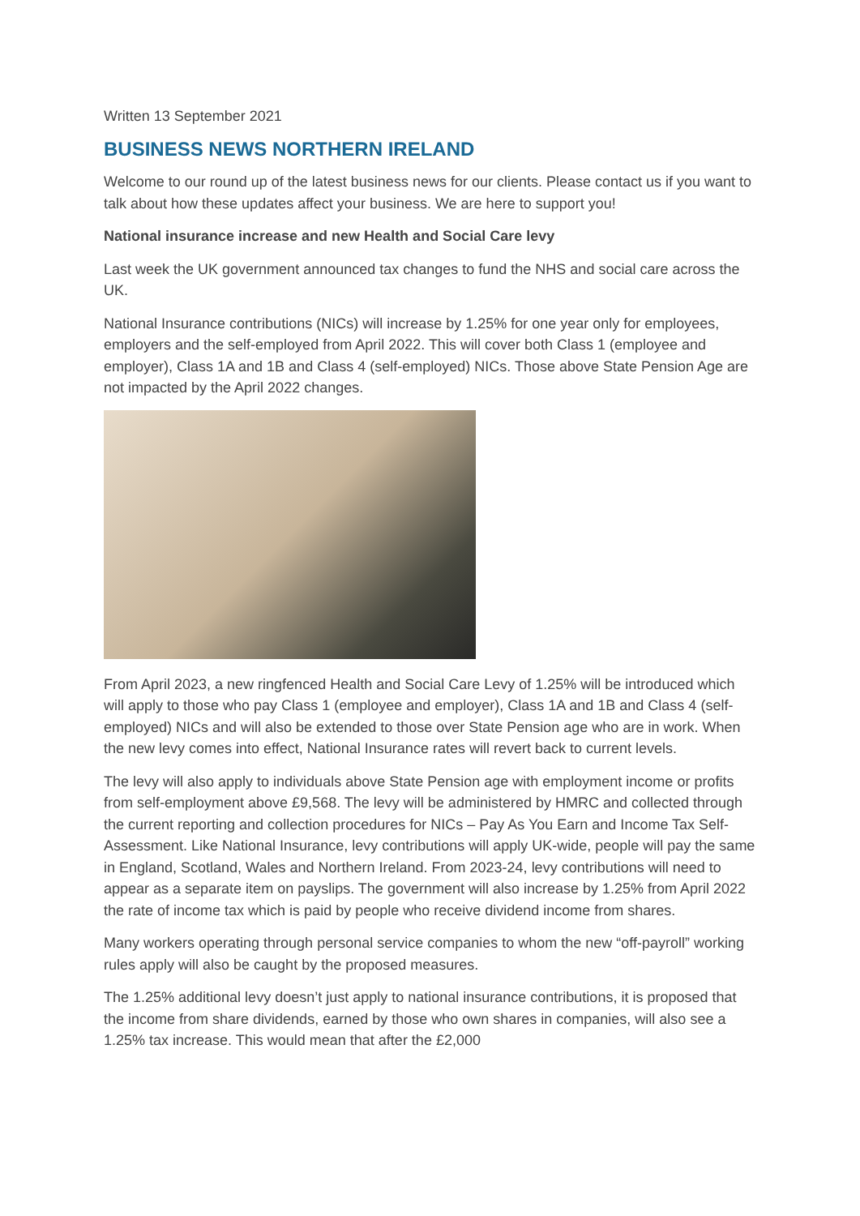Written 13 September 2021
BUSINESS NEWS NORTHERN IRELAND
Welcome to our round up of the latest business news for our clients. Please contact us if you want to talk about how these updates affect your business. We are here to support you!
National insurance increase and new Health and Social Care levy
Last week the UK government announced tax changes to fund the NHS and social care across the UK.
National Insurance contributions (NICs) will increase by 1.25% for one year only for employees, employers and the self-employed from April 2022. This will cover both Class 1 (employee and employer), Class 1A and 1B and Class 4 (self-employed) NICs. Those above State Pension Age are not impacted by the April 2022 changes.
From April 2023, a new ringfenced Health and Social Care Levy of 1.25% will be introduced which will apply to those who pay Class 1 (employee and employer), Class 1A and 1B and Class 4 (self-employed) NICs and will also be extended to those over State Pension age who are in work. When the new levy comes into effect, National Insurance rates will revert back to current levels.
The levy will also apply to individuals above State Pension age with employment income or profits from self-employment above £9,568. The levy will be administered by HMRC and collected through the current reporting and collection procedures for NICs – Pay As You Earn and Income Tax Self-Assessment. Like National Insurance, levy contributions will apply UK-wide, people will pay the same in England, Scotland, Wales and Northern Ireland. From 2023-24, levy contributions will need to appear as a separate item on payslips. The government will also increase by 1.25% from April 2022 the rate of income tax which is paid by people who receive dividend income from shares.
Many workers operating through personal service companies to whom the new “off-payroll” working rules apply will also be caught by the proposed measures.
The 1.25% additional levy doesn’t just apply to national insurance contributions, it is proposed that the income from share dividends, earned by those who own shares in companies, will also see a 1.25% tax increase. This would mean that after the £2,000